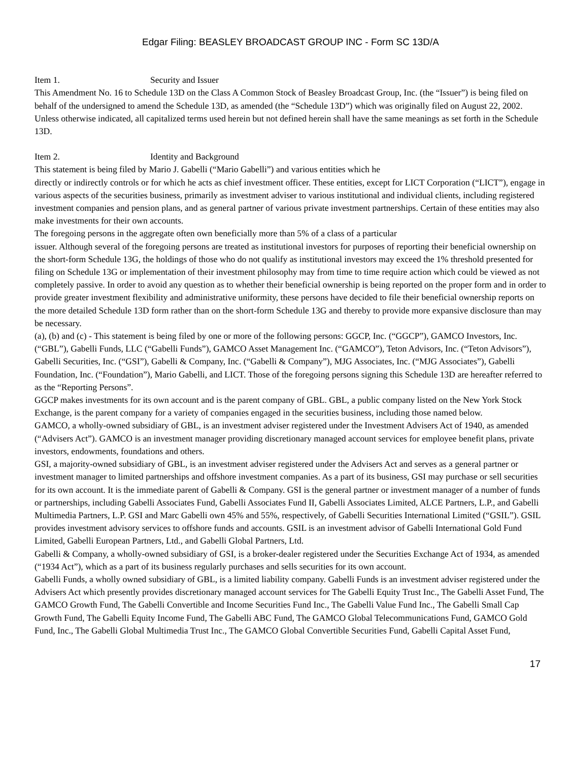Edgar Filing: BEASLEY BROADCAST GROUP INC - Form SC 13D/A
Item 1. Security and Issuer
This Amendment No. 16 to Schedule 13D on the Class A Common Stock of Beasley Broadcast Group, Inc. (the “Issuer”) is being filed on behalf of the undersigned to amend the Schedule 13D, as amended (the “Schedule 13D”) which was originally filed on August 22, 2002. Unless otherwise indicated, all capitalized terms used herein but not defined herein shall have the same meanings as set forth in the Schedule 13D.
Item 2. Identity and Background
This statement is being filed by Mario J. Gabelli (“Mario Gabelli”) and various entities which he
directly or indirectly controls or for which he acts as chief investment officer. These entities, except for LICT Corporation (“LICT”), engage in various aspects of the securities business, primarily as investment adviser to various institutional and individual clients, including registered investment companies and pension plans, and as general partner of various private investment partnerships. Certain of these entities may also make investments for their own accounts.
The foregoing persons in the aggregate often own beneficially more than 5% of a class of a particular
issuer. Although several of the foregoing persons are treated as institutional investors for purposes of reporting their beneficial ownership on the short-form Schedule 13G, the holdings of those who do not qualify as institutional investors may exceed the 1% threshold presented for filing on Schedule 13G or implementation of their investment philosophy may from time to time require action which could be viewed as not completely passive. In order to avoid any question as to whether their beneficial ownership is being reported on the proper form and in order to provide greater investment flexibility and administrative uniformity, these persons have decided to file their beneficial ownership reports on the more detailed Schedule 13D form rather than on the short-form Schedule 13G and thereby to provide more expansive disclosure than may be necessary.
(a), (b) and (c) - This statement is being filed by one or more of the following persons: GGCP, Inc. (“GGCP”), GAMCO Investors, Inc. (“GBL”), Gabelli Funds, LLC (“Gabelli Funds”), GAMCO Asset Management Inc. (“GAMCO”), Teton Advisors, Inc. (“Teton Advisors”), Gabelli Securities, Inc. (“GSI”), Gabelli & Company, Inc. (“Gabelli & Company”), MJG Associates, Inc. (“MJG Associates”), Gabelli Foundation, Inc. (“Foundation”), Mario Gabelli, and LICT. Those of the foregoing persons signing this Schedule 13D are hereafter referred to as the “Reporting Persons”.
GGCP makes investments for its own account and is the parent company of GBL. GBL, a public company listed on the New York Stock Exchange, is the parent company for a variety of companies engaged in the securities business, including those named below.
GAMCO, a wholly-owned subsidiary of GBL, is an investment adviser registered under the Investment Advisers Act of 1940, as amended (“Advisers Act”). GAMCO is an investment manager providing discretionary managed account services for employee benefit plans, private investors, endowments, foundations and others.
GSI, a majority-owned subsidiary of GBL, is an investment adviser registered under the Advisers Act and serves as a general partner or investment manager to limited partnerships and offshore investment companies. As a part of its business, GSI may purchase or sell securities for its own account. It is the immediate parent of Gabelli & Company. GSI is the general partner or investment manager of a number of funds or partnerships, including Gabelli Associates Fund, Gabelli Associates Fund II, Gabelli Associates Limited, ALCE Partners, L.P., and Gabelli Multimedia Partners, L.P. GSI and Marc Gabelli own 45% and 55%, respectively, of Gabelli Securities International Limited (“GSIL”). GSIL provides investment advisory services to offshore funds and accounts. GSIL is an investment advisor of Gabelli International Gold Fund Limited, Gabelli European Partners, Ltd., and Gabelli Global Partners, Ltd.
Gabelli & Company, a wholly-owned subsidiary of GSI, is a broker-dealer registered under the Securities Exchange Act of 1934, as amended (“1934 Act”), which as a part of its business regularly purchases and sells securities for its own account.
Gabelli Funds, a wholly owned subsidiary of GBL, is a limited liability company. Gabelli Funds is an investment adviser registered under the Advisers Act which presently provides discretionary managed account services for The Gabelli Equity Trust Inc., The Gabelli Asset Fund, The GAMCO Growth Fund, The Gabelli Convertible and Income Securities Fund Inc., The Gabelli Value Fund Inc., The Gabelli Small Cap Growth Fund, The Gabelli Equity Income Fund, The Gabelli ABC Fund, The GAMCO Global Telecommunications Fund, GAMCO Gold Fund, Inc., The Gabelli Global Multimedia Trust Inc., The GAMCO Global Convertible Securities Fund, Gabelli Capital Asset Fund,
17